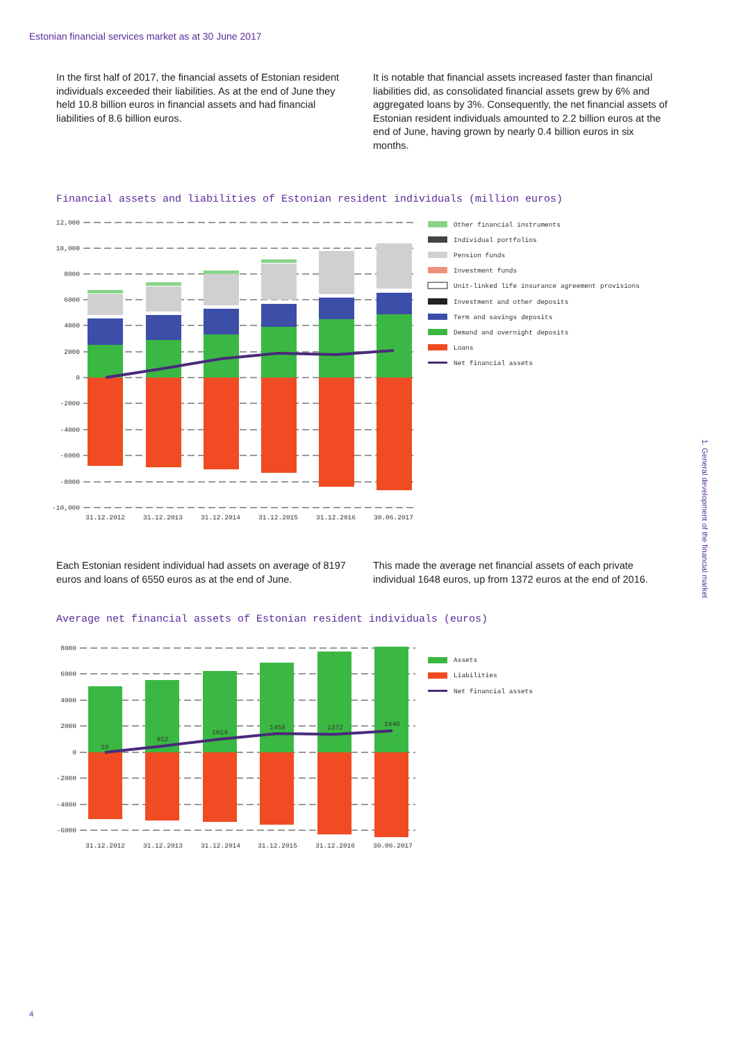Estonian financial services market as at 30 June 2017
In the first half of 2017, the financial assets of Estonian resident individuals exceeded their liabilities. As at the end of June they held 10.8 billion euros in financial assets and had financial liabilities of 8.6 billion euros.
It is notable that financial assets increased faster than financial liabilities did, as consolidated financial assets grew by 6% and aggregated loans by 3%. Consequently, the net financial assets of Estonian resident individuals amounted to 2.2 billion euros at the end of June, having grown by nearly 0.4 billion euros in six months.
Financial assets and liabilities of Estonian resident individuals (million euros)
12,000
10,000
8000
6000
4000
2000
0
-2000
-4000
-6000
-8000
-10,000
31.12.2012
31.12.2013
31.12.2014
31.12.2015
31.12.2016
30.06.2017
Other financial instruments
Individual portfolios
Pension funds
Investment funds
Unit-linked life insurance agreement provisions
Investment and other deposits
Term and savings deposits
Demand and overnight deposits
Loans
Net financial assets
Each Estonian resident individual had assets on average of 8197 euros and loans of 6550 euros as at the end of June.
This made the average net financial assets of each private individual 1648 euros, up from 1372 euros at the end of 2016.
Average net financial assets of Estonian resident individuals (euros)
8000
6000
4000
2000
0
-2000
-4000
-6000
10
452
1014
1458
1372
1648
31.12.2012
31.12.2013
31.12.2014
31.12.2015
31.12.2016
30.06.2017
Assets
Liabilities
Net financial assets
1. General development of the financial market
4